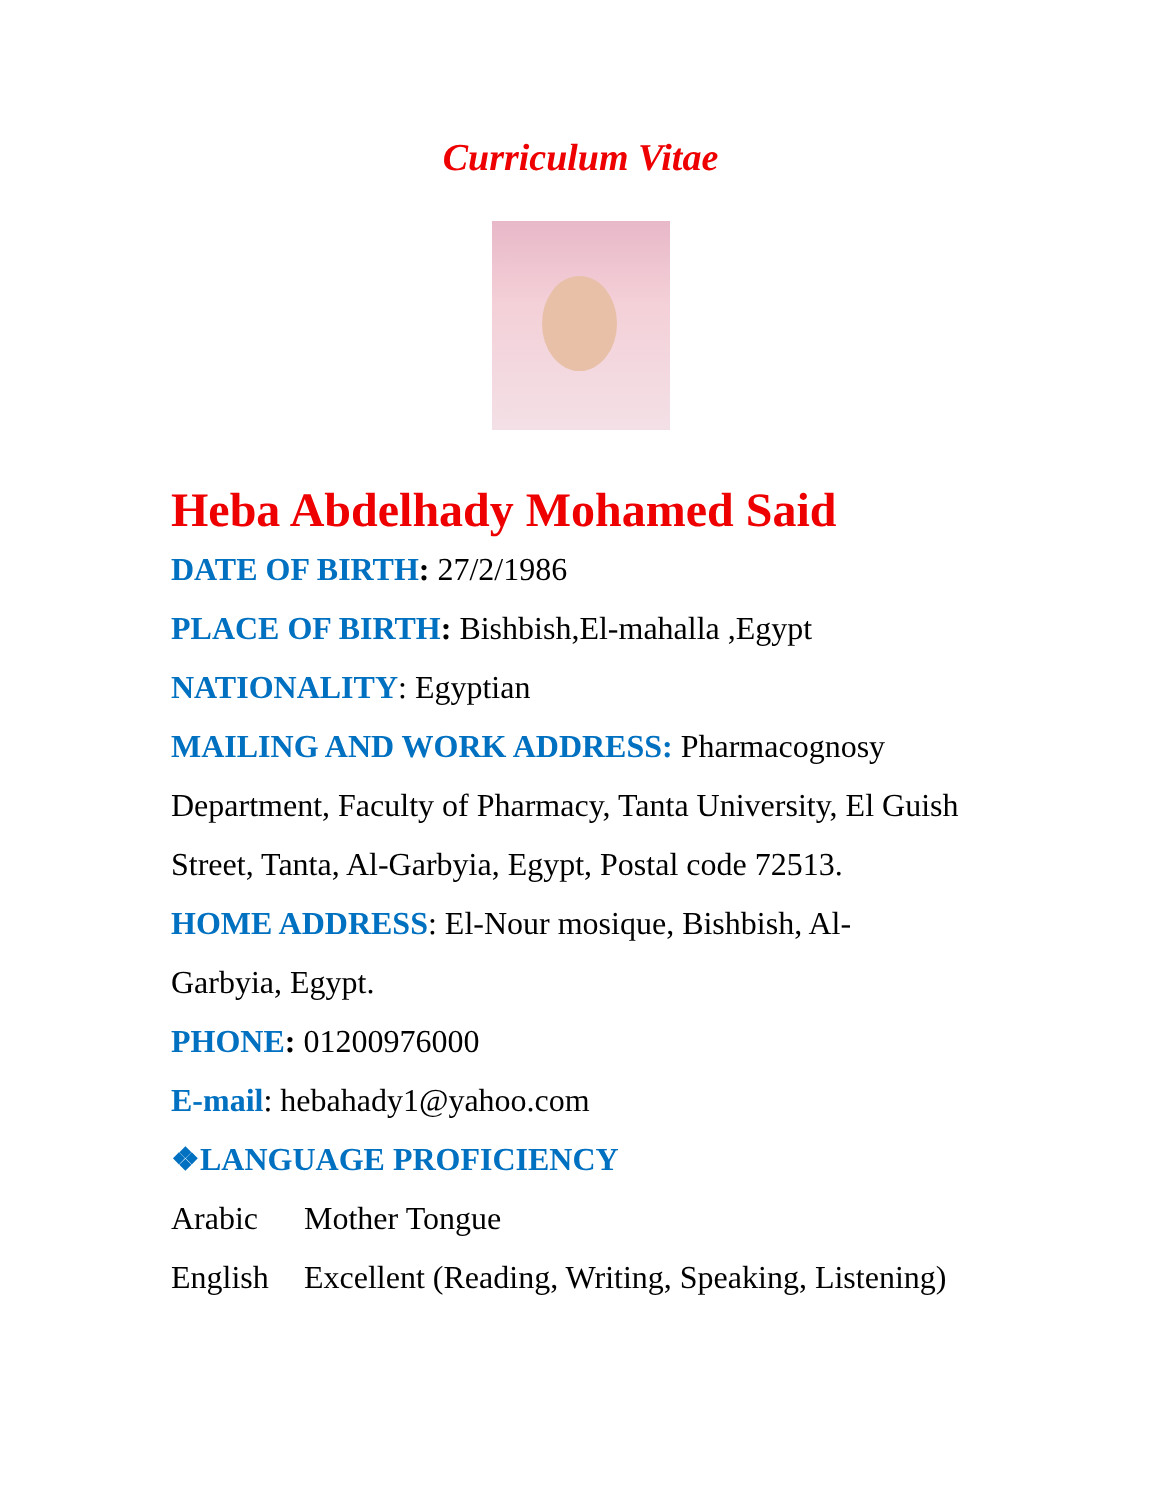Curriculum Vitae
Heba Abdelhady Mohamed Said
DATE OF BIRTH: 27/2/1986
PLACE OF BIRTH: Bishbish,El-mahalla ,Egypt
NATIONALITY: Egyptian
MAILING AND WORK ADDRESS: Pharmacognosy Department, Faculty of Pharmacy, Tanta University, El Guish Street, Tanta, Al-Garbyia, Egypt, Postal code 72513.
HOME ADDRESS: El-Nour mosique, Bishbish, Al-
Garbyia, Egypt.
PHONE: 01200976000
E-mail: hebahady1@yahoo.com
❖LANGUAGE PROFICIENCY
Arabic Mother Tongue
English Excellent (Reading, Writing, Speaking, Listening)